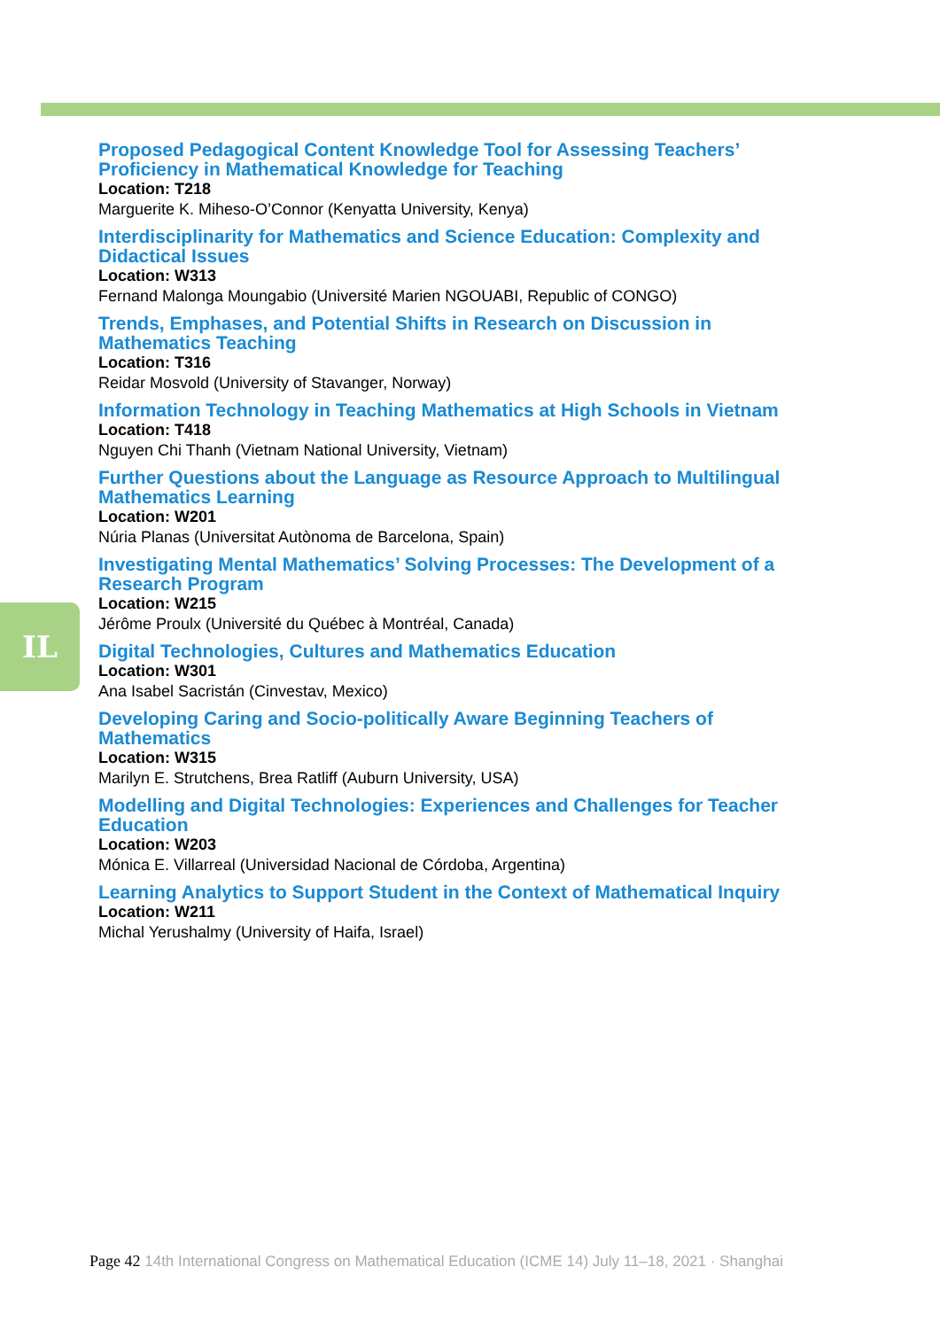IL
Proposed Pedagogical Content Knowledge Tool for Assessing Teachers’ Proficiency in Mathematical Knowledge for Teaching
Location: T218
Marguerite K. Miheso-O’Connor (Kenyatta University, Kenya)
Interdisciplinarity for Mathematics and Science Education: Complexity and Didactical Issues
Location: W313
Fernand Malonga Moungabio (Université Marien NGOUABI, Republic of CONGO)
Trends, Emphases, and Potential Shifts in Research on Discussion in Mathematics Teaching
Location: T316
Reidar Mosvold (University of Stavanger, Norway)
Information Technology in Teaching Mathematics at High Schools in Vietnam
Location: T418
Nguyen Chi Thanh (Vietnam National University, Vietnam)
Further Questions about the Language as Resource Approach to Multilingual Mathematics Learning
Location: W201
Núria Planas (Universitat Autònoma de Barcelona, Spain)
Investigating Mental Mathematics’ Solving Processes: The Development of a Research Program
Location: W215
Jérôme Proulx (Université du Québec à Montréal, Canada)
Digital Technologies, Cultures and Mathematics Education
Location: W301
Ana Isabel Sacristán (Cinvestav, Mexico)
Developing Caring and Socio-politically Aware Beginning Teachers of Mathematics
Location: W315
Marilyn E. Strutchens, Brea Ratliff (Auburn University, USA)
Modelling and Digital Technologies: Experiences and Challenges for Teacher Education
Location: W203
Mónica E. Villarreal (Universidad Nacional de Córdoba, Argentina)
Learning Analytics to Support Student in the Context of Mathematical Inquiry
Location: W211
Michal Yerushalmy (University of Haifa, Israel)
Page 42 14th International Congress on Mathematical Education (ICME 14) July 11–18, 2021 · Shanghai